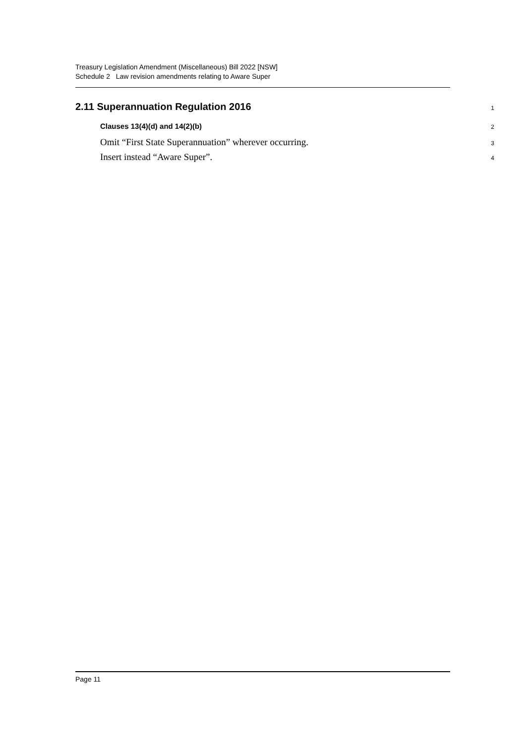Treasury Legislation Amendment (Miscellaneous) Bill 2022 [NSW]
Schedule 2 Law revision amendments relating to Aware Super
2.11 Superannuation Regulation 2016
1
Clauses 13(4)(d) and 14(2)(b)
2
Omit “First State Superannuation” wherever occurring.
3
Insert instead “Aware Super”.
4
Page 11